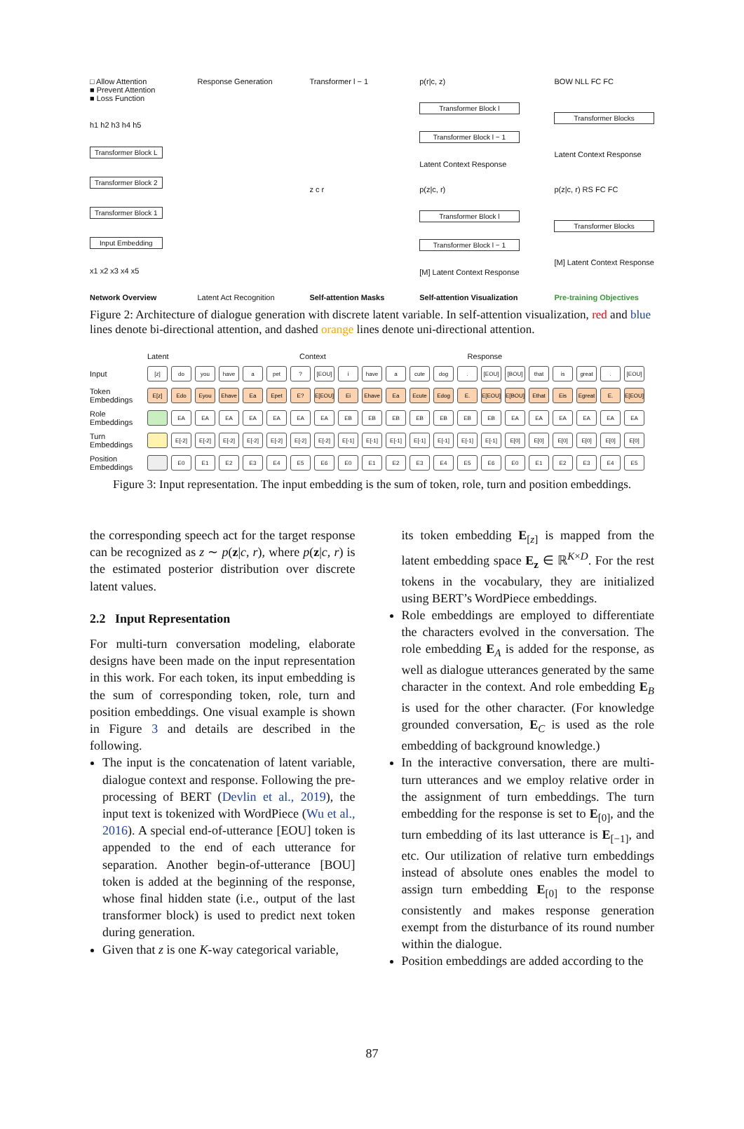□ Allow Attention
■ Prevent Attention
■ Loss Function
h1 h2 h3 h4 h5
Transformer Block L
Transformer Block 2
Transformer Block 1
Input Embedding
x1 x2 x3 x4 x5
Network Overview
Response Generation
Latent Act Recognition
Transformer l − 1
z c r
Self-attention Masks
p(r|c, z)
Transformer Block l
Transformer Block l − 1
Latent Context Response
p(z|c, r)
Transformer Block l
Transformer Block l − 1
[M] Latent Context Response
Self-attention Visualization
BOW NLL FC FC
Transformer Blocks
Latent Context Response
p(z|c, r) RS FC FC
Transformer Blocks
[M] Latent Context Response
Pre-training Objectives
Figure 2: Architecture of dialogue generation with discrete latent variable. In self-attention visualization, red and blue lines denote bi-directional attention, and dashed orange lines denote uni-directional attention.
Latent Context Response
Input
[z] do you have a pet? [EOU] i have a cute dog. [EOU] [BOU] that is great. [EOU]
Token Embeddings
E[z] Edo Eyou Ehave Ea Epet E? E[EOU] Ei Ehave Ea Ecute Edog E. E[EOU] E[BOU] Ethat Eis Egreat E. E[EOU]
Role Embeddings
EA EA EA EA EA EA EA EB EB EB EB EB EB EB EA EA EA EA EA EA
Turn Embeddings
E[-2] E[-2] E[-2] E[-2] E[-2] E[-2] E[-2] E[-1] E[-1] E[-1] E[-1] E[-1] E[-1] E[-1] E[0] E[0] E[0] E[0] E[0] E[0]
Position Embeddings
E0 E1 E2 E3 E4 E5 E6 E0 E1 E2 E3 E4 E5 E6 E0 E1 E2 E3 E4 E5
Figure 3: Input representation. The input embedding is the sum of token, role, turn and position embeddings.
the corresponding speech act for the target response can be recognized as z ∼ p(z|c, r), where p(z|c, r) is the estimated posterior distribution over discrete latent values.
2.2 Input Representation
For multi-turn conversation modeling, elaborate designs have been made on the input representation in this work. For each token, its input embedding is the sum of corresponding token, role, turn and position embeddings. One visual example is shown in Figure 3 and details are described in the following.
The input is the concatenation of latent variable, dialogue context and response. Following the pre-processing of BERT (Devlin et al., 2019), the input text is tokenized with WordPiece (Wu et al., 2016). A special end-of-utterance [EOU] token is appended to the end of each utterance for separation. Another begin-of-utterance [BOU] token is added at the beginning of the response, whose final hidden state (i.e., output of the last transformer block) is used to predict next token during generation.
Given that z is one K-way categorical variable,
its token embedding E<sub>[z]</sub> is mapped from the latent embedding space E<sub>z</sub> ∈ ℝ<sup>K×D</sup>. For the rest tokens in the vocabulary, they are initialized using BERT’s WordPiece embeddings.
Role embeddings are employed to differentiate the characters evolved in the conversation. The role embedding E<sub>A</sub> is added for the response, as well as dialogue utterances generated by the same character in the context. And role embedding E<sub>B</sub> is used for the other character. (For knowledge grounded conversation, E<sub>C</sub> is used as the role embedding of background knowledge.)
In the interactive conversation, there are multi-turn utterances and we employ relative order in the assignment of turn embeddings. The turn embedding for the response is set to E<sub>[0]</sub>, and the turn embedding of its last utterance is E<sub>[−1]</sub>, and etc. Our utilization of relative turn embeddings instead of absolute ones enables the model to assign turn embedding E<sub>[0]</sub> to the response consistently and makes response generation exempt from the disturbance of its round number within the dialogue.
Position embeddings are added according to the
87